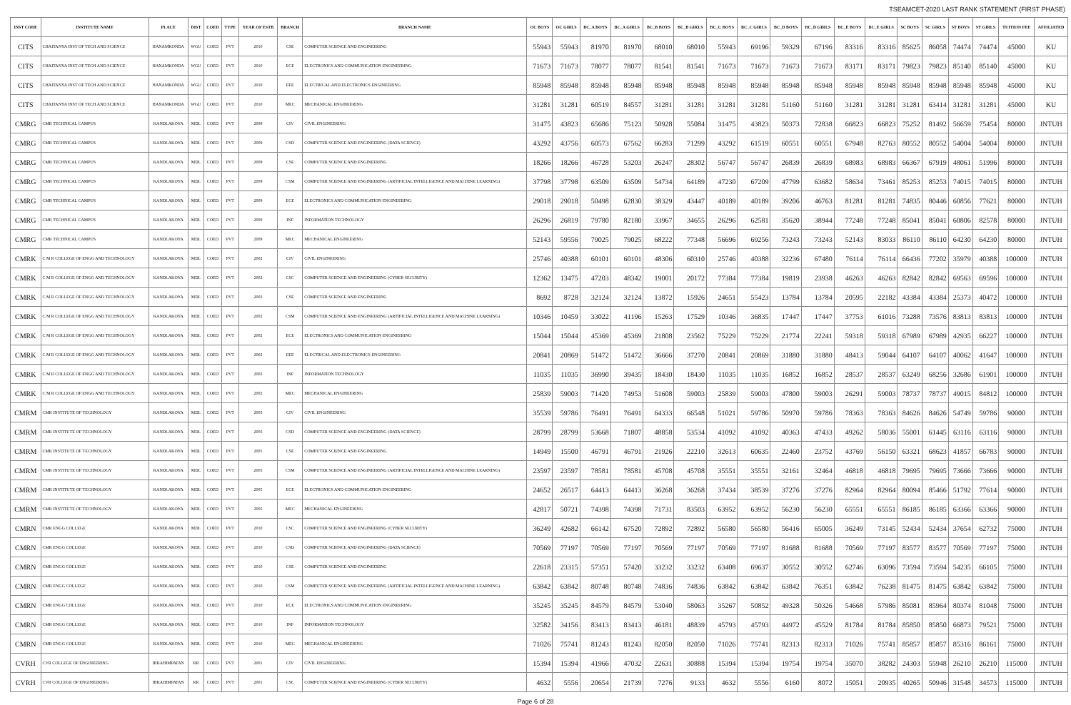TSEAMCET-2020 LAST RANK STATEMENT (FIRST PHASE)
| INST CODE | INSTITUTE NAME | PLACE | DIST | COED | TYPE | YEAR OF ESTB | BRANCH | BRANCH NAME | OC BOYS | OC GIRLS | BC_A BOYS | BC_A GIRLS | BC_B BOYS | BC_B GIRLS | BC_C BOYS | BC_C GIRLS | BC_D BOYS | BC_D GIRLS | BC_E BOYS | BC_E GIRLS | SC BOYS | SC GIRLS | ST BOYS | ST GIRLS | TUITION FEE | AFFILIATED |
| --- | --- | --- | --- | --- | --- | --- | --- | --- | --- | --- | --- | --- | --- | --- | --- | --- | --- | --- | --- | --- | --- | --- | --- | --- | --- | --- |
| CITS | CHAITANYA INST OF TECH AND SCIENCE | HANAMKONDA | WGU | COED | PVT | 2010 | CSE | COMPUTER SCIENCE AND ENGINEERING | 55943 | 55943 | 81970 | 81970 | 68010 | 68010 | 55943 | 69196 | 59329 | 67196 | 83316 | 83316 | 85625 | 86058 | 74474 | 74474 | 45000 | KU |
| CITS | CHAITANYA INST OF TECH AND SCIENCE | HANAMKONDA | WGU | COED | PVT | 2010 | ECE | ELECTRONICS AND COMMUNICATION ENGINEERING | 71673 | 71673 | 78077 | 78077 | 81541 | 81541 | 71673 | 71673 | 71673 | 71673 | 83171 | 83171 | 79823 | 79823 | 85140 | 85140 | 45000 | KU |
| CITS | CHAITANYA INST OF TECH AND SCIENCE | HANAMKONDA | WGU | COED | PVT | 2010 | EEE | ELECTRICAL AND ELECTRONICS ENGINEERING | 85948 | 85948 | 85948 | 85948 | 85948 | 85948 | 85948 | 85948 | 85948 | 85948 | 85948 | 85948 | 85948 | 85948 | 85948 | 85948 | 45000 | KU |
| CITS | CHAITANYA INST OF TECH AND SCIENCE | HANAMKONDA | WGU | COED | PVT | 2010 | MEC | MECHANICAL ENGINEERING | 31281 | 31281 | 60519 | 84557 | 31281 | 31281 | 31281 | 31281 | 51160 | 51160 | 31281 | 31281 | 31281 | 63414 | 31281 | 31281 | 45000 | KU |
| CMRG | CMR TECHNICAL CAMPUS | KANDLAKOYA | MDL | COED | PVT | 2009 | CIV | CIVIL ENGINEERING | 31475 | 43823 | 65686 | 75123 | 50928 | 55084 | 31475 | 43823 | 50373 | 72838 | 66823 | 66823 | 75252 | 81492 | 56659 | 75454 | 80000 | JNTUH |
| CMRG | CMR TECHNICAL CAMPUS | KANDLAKOYA | MDL | COED | PVT | 2009 | CSD | COMPUTER SCIENCE AND ENGINEERING (DATA SCIENCE) | 43292 | 43756 | 60573 | 67562 | 66283 | 71299 | 43292 | 61519 | 60551 | 60551 | 67948 | 82763 | 80552 | 80552 | 54004 | 54004 | 80000 | JNTUH |
| CMRG | CMR TECHNICAL CAMPUS | KANDLAKOYA | MDL | COED | PVT | 2009 | CSE | COMPUTER SCIENCE AND ENGINEERING | 18266 | 18266 | 46728 | 53203 | 26247 | 28302 | 56747 | 56747 | 26839 | 26839 | 68983 | 68983 | 66367 | 67919 | 48061 | 51996 | 80000 | JNTUH |
| CMRG | CMR TECHNICAL CAMPUS | KANDLAKOYA | MDL | COED | PVT | 2009 | CSM | COMPUTER SCIENCE AND ENGINEERING (ARTIFICIAL INTELLIGENCE AND MACHINE LEARNING) | 37798 | 37798 | 63509 | 63509 | 54734 | 64189 | 47230 | 67209 | 47799 | 63682 | 58634 | 73461 | 85253 | 85253 | 74015 | 74015 | 80000 | JNTUH |
| CMRG | CMR TECHNICAL CAMPUS | KANDLAKOYA | MDL | COED | PVT | 2009 | ECE | ELECTRONICS AND COMMUNICATION ENGINEERING | 29018 | 29018 | 50498 | 62830 | 38329 | 43447 | 40189 | 40189 | 39206 | 46763 | 81281 | 81281 | 74835 | 80446 | 60856 | 77621 | 80000 | JNTUH |
| CMRG | CMR TECHNICAL CAMPUS | KANDLAKOYA | MDL | COED | PVT | 2009 | INF | INFORMATION TECHNOLOGY | 26296 | 26819 | 79780 | 82180 | 33967 | 34655 | 26296 | 62581 | 35620 | 38944 | 77248 | 77248 | 85041 | 85041 | 60806 | 82578 | 80000 | JNTUH |
| CMRG | CMR TECHNICAL CAMPUS | KANDLAKOYA | MDL | COED | PVT | 2009 | MEC | MECHANICAL ENGINEERING | 52143 | 59556 | 79025 | 79025 | 68222 | 77348 | 56696 | 69256 | 73243 | 73243 | 52143 | 83033 | 86110 | 86110 | 64230 | 64230 | 80000 | JNTUH |
| CMRK | C M R COLLEGE OF ENGG AND TECHNOLOGY | KANDLAKOYA | MDL | COED | PVT | 2002 | CIV | CIVIL ENGINEERING | 25746 | 40388 | 60101 | 60101 | 48306 | 60310 | 25746 | 40388 | 32236 | 67480 | 76114 | 76114 | 66436 | 77202 | 35979 | 40388 | 100000 | JNTUH |
| CMRK | C M R COLLEGE OF ENGG AND TECHNOLOGY | KANDLAKOYA | MDL | COED | PVT | 2002 | CSC | COMPUTER SCIENCE AND ENGINEERING (CYBER SECURITY) | 12362 | 13475 | 47203 | 48342 | 19001 | 20172 | 77384 | 77384 | 19819 | 23938 | 46263 | 46263 | 82842 | 82842 | 69563 | 69596 | 100000 | JNTUH |
| CMRK | C M R COLLEGE OF ENGG AND TECHNOLOGY | KANDLAKOYA | MDL | COED | PVT | 2002 | CSE | COMPUTER SCIENCE AND ENGINEERING | 8692 | 8728 | 32124 | 32124 | 13872 | 15926 | 24651 | 55423 | 13784 | 13784 | 20595 | 22182 | 43384 | 43384 | 25373 | 40472 | 100000 | JNTUH |
| CMRK | C M R COLLEGE OF ENGG AND TECHNOLOGY | KANDLAKOYA | MDL | COED | PVT | 2002 | CSM | COMPUTER SCIENCE AND ENGINEERING (ARTIFICIAL INTELLIGENCE AND MACHINE LEARNING) | 10346 | 10459 | 33022 | 41196 | 15263 | 17529 | 10346 | 36835 | 17447 | 17447 | 37753 | 61016 | 73288 | 73576 | 83813 | 83813 | 100000 | JNTUH |
| CMRK | C M R COLLEGE OF ENGG AND TECHNOLOGY | KANDLAKOYA | MDL | COED | PVT | 2002 | ECE | ELECTRONICS AND COMMUNICATION ENGINEERING | 15044 | 15044 | 45369 | 45369 | 21808 | 23562 | 75229 | 75229 | 21774 | 22241 | 59318 | 59318 | 67989 | 67989 | 42935 | 66227 | 100000 | JNTUH |
| CMRK | C M R COLLEGE OF ENGG AND TECHNOLOGY | KANDLAKOYA | MDL | COED | PVT | 2002 | EEE | ELECTRICAL AND ELECTRONICS ENGINEERING | 20841 | 20869 | 51472 | 51472 | 36666 | 37270 | 20841 | 20869 | 31880 | 31880 | 48413 | 59044 | 64107 | 64107 | 40062 | 41647 | 100000 | JNTUH |
| CMRK | C M R COLLEGE OF ENGG AND TECHNOLOGY | KANDLAKOYA | MDL | COED | PVT | 2002 | INF | INFORMATION TECHNOLOGY | 11035 | 11035 | 36990 | 39435 | 18430 | 18430 | 11035 | 11035 | 16852 | 16852 | 28537 | 28537 | 63249 | 68256 | 32686 | 61901 | 100000 | JNTUH |
| CMRK | C M R COLLEGE OF ENGG AND TECHNOLOGY | KANDLAKOYA | MDL | COED | PVT | 2002 | MEC | MECHANICAL ENGINEERING | 25839 | 59003 | 71420 | 74953 | 51608 | 59003 | 25839 | 59003 | 47800 | 59003 | 26291 | 59003 | 78737 | 78737 | 49015 | 84812 | 100000 | JNTUH |
| CMRM | CMR INSTITUTE OF TECHNOLOGY | KANDLAKOYA | MDL | COED | PVT | 2005 | CIV | CIVIL ENGINEERING | 35539 | 59786 | 76491 | 76491 | 64333 | 66548 | 51021 | 59786 | 50970 | 59786 | 78363 | 78363 | 84626 | 84626 | 54749 | 59786 | 90000 | JNTUH |
| CMRM | CMR INSTITUTE OF TECHNOLOGY | KANDLAKOYA | MDL | COED | PVT | 2005 | CSD | COMPUTER SCIENCE AND ENGINEERING (DATA SCIENCE) | 28799 | 28799 | 53668 | 71807 | 48858 | 53534 | 41092 | 41092 | 40363 | 47433 | 49262 | 58036 | 55001 | 61445 | 63116 | 63116 | 90000 | JNTUH |
| CMRM | CMR INSTITUTE OF TECHNOLOGY | KANDLAKOYA | MDL | COED | PVT | 2005 | CSE | COMPUTER SCIENCE AND ENGINEERING | 14949 | 15500 | 46791 | 46791 | 21926 | 22210 | 32613 | 60635 | 22460 | 23752 | 43769 | 56150 | 63321 | 68623 | 41857 | 66783 | 90000 | JNTUH |
| CMRM | CMR INSTITUTE OF TECHNOLOGY | KANDLAKOYA | MDL | COED | PVT | 2005 | CSM | COMPUTER SCIENCE AND ENGINEERING (ARTIFICIAL INTELLIGENCE AND MACHINE LEARNING) | 23597 | 23597 | 78581 | 78581 | 45708 | 45708 | 35551 | 35551 | 32161 | 32464 | 46818 | 46818 | 79695 | 79695 | 73666 | 73666 | 90000 | JNTUH |
| CMRM | CMR INSTITUTE OF TECHNOLOGY | KANDLAKOYA | MDL | COED | PVT | 2005 | ECE | ELECTRONICS AND COMMUNICATION ENGINEERING | 24652 | 26517 | 64413 | 64413 | 36268 | 36268 | 37434 | 38539 | 37276 | 37276 | 82964 | 82964 | 80094 | 85466 | 51792 | 77614 | 90000 | JNTUH |
| CMRM | CMR INSTITUTE OF TECHNOLOGY | KANDLAKOYA | MDL | COED | PVT | 2005 | MEC | MECHANICAL ENGINEERING | 42817 | 50721 | 74398 | 74398 | 71731 | 83503 | 63952 | 63952 | 56230 | 56230 | 65551 | 65551 | 86185 | 86185 | 63366 | 63366 | 90000 | JNTUH |
| CMRN | CMR ENGG COLLEGE | KANDLAKOYA | MDL | COED | PVT | 2010 | CSC | COMPUTER SCIENCE AND ENGINEERING (CYBER SECURITY) | 36249 | 42682 | 66142 | 67520 | 72892 | 72892 | 56580 | 56580 | 56416 | 65005 | 36249 | 73145 | 52434 | 52434 | 37654 | 62732 | 75000 | JNTUH |
| CMRN | CMR ENGG COLLEGE | KANDLAKOYA | MDL | COED | PVT | 2010 | CSD | COMPUTER SCIENCE AND ENGINEERING (DATA SCIENCE) | 70569 | 77197 | 70569 | 77197 | 70569 | 77197 | 70569 | 77197 | 81688 | 81688 | 70569 | 77197 | 83577 | 83577 | 70569 | 77197 | 75000 | JNTUH |
| CMRN | CMR ENGG COLLEGE | KANDLAKOYA | MDL | COED | PVT | 2010 | CSE | COMPUTER SCIENCE AND ENGINEERING | 22618 | 23315 | 57351 | 57420 | 33232 | 33232 | 63408 | 69637 | 30552 | 30552 | 62746 | 63096 | 73594 | 73594 | 54235 | 66105 | 75000 | JNTUH |
| CMRN | CMR ENGG COLLEGE | KANDLAKOYA | MDL | COED | PVT | 2010 | CSM | COMPUTER SCIENCE AND ENGINEERING (ARTIFICIAL INTELLIGENCE AND MACHINE LEARNING) | 63842 | 63842 | 80748 | 80748 | 74836 | 74836 | 63842 | 63842 | 63842 | 76351 | 63842 | 76238 | 81475 | 81475 | 63842 | 63842 | 75000 | JNTUH |
| CMRN | CMR ENGG COLLEGE | KANDLAKOYA | MDL | COED | PVT | 2010 | ECE | ELECTRONICS AND COMMUNICATION ENGINEERING | 35245 | 35245 | 84579 | 84579 | 53040 | 58063 | 35267 | 50852 | 49328 | 50326 | 54668 | 57986 | 85081 | 85964 | 80374 | 81048 | 75000 | JNTUH |
| CMRN | CMR ENGG COLLEGE | KANDLAKOYA | MDL | COED | PVT | 2010 | INF | INFORMATION TECHNOLOGY | 32582 | 34156 | 83413 | 83413 | 46181 | 48839 | 45793 | 45793 | 44972 | 45529 | 81784 | 81784 | 85850 | 85850 | 66873 | 79521 | 75000 | JNTUH |
| CMRN | CMR ENGG COLLEGE | KANDLAKOYA | MDL | COED | PVT | 2010 | MEC | MECHANICAL ENGINEERING | 71026 | 75741 | 81243 | 81243 | 82050 | 82050 | 71026 | 75741 | 82313 | 82313 | 71026 | 75741 | 85857 | 85857 | 85316 | 86161 | 75000 | JNTUH |
| CVRH | CVR COLLEGE OF ENGINEERING | IBRAHIMPATAN | RR | COED | PVT | 2001 | CIV | CIVIL ENGINEERING | 15394 | 15394 | 41966 | 47032 | 22631 | 30888 | 15394 | 15394 | 19754 | 19754 | 35070 | 38282 | 24303 | 55948 | 26210 | 26210 | 115000 | JNTUH |
| CVRH | CVR COLLEGE OF ENGINEERING | IBRAHIMPATAN | RR | COED | PVT | 2001 | CSC | COMPUTER SCIENCE AND ENGINEERING (CYBER SECURITY) | 4632 | 5556 | 20654 | 21739 | 7276 | 9133 | 4632 | 5556 | 6160 | 8072 | 15051 | 20935 | 40265 | 50946 | 31548 | 34573 | 115000 | JNTUH |
Page 6 of 28